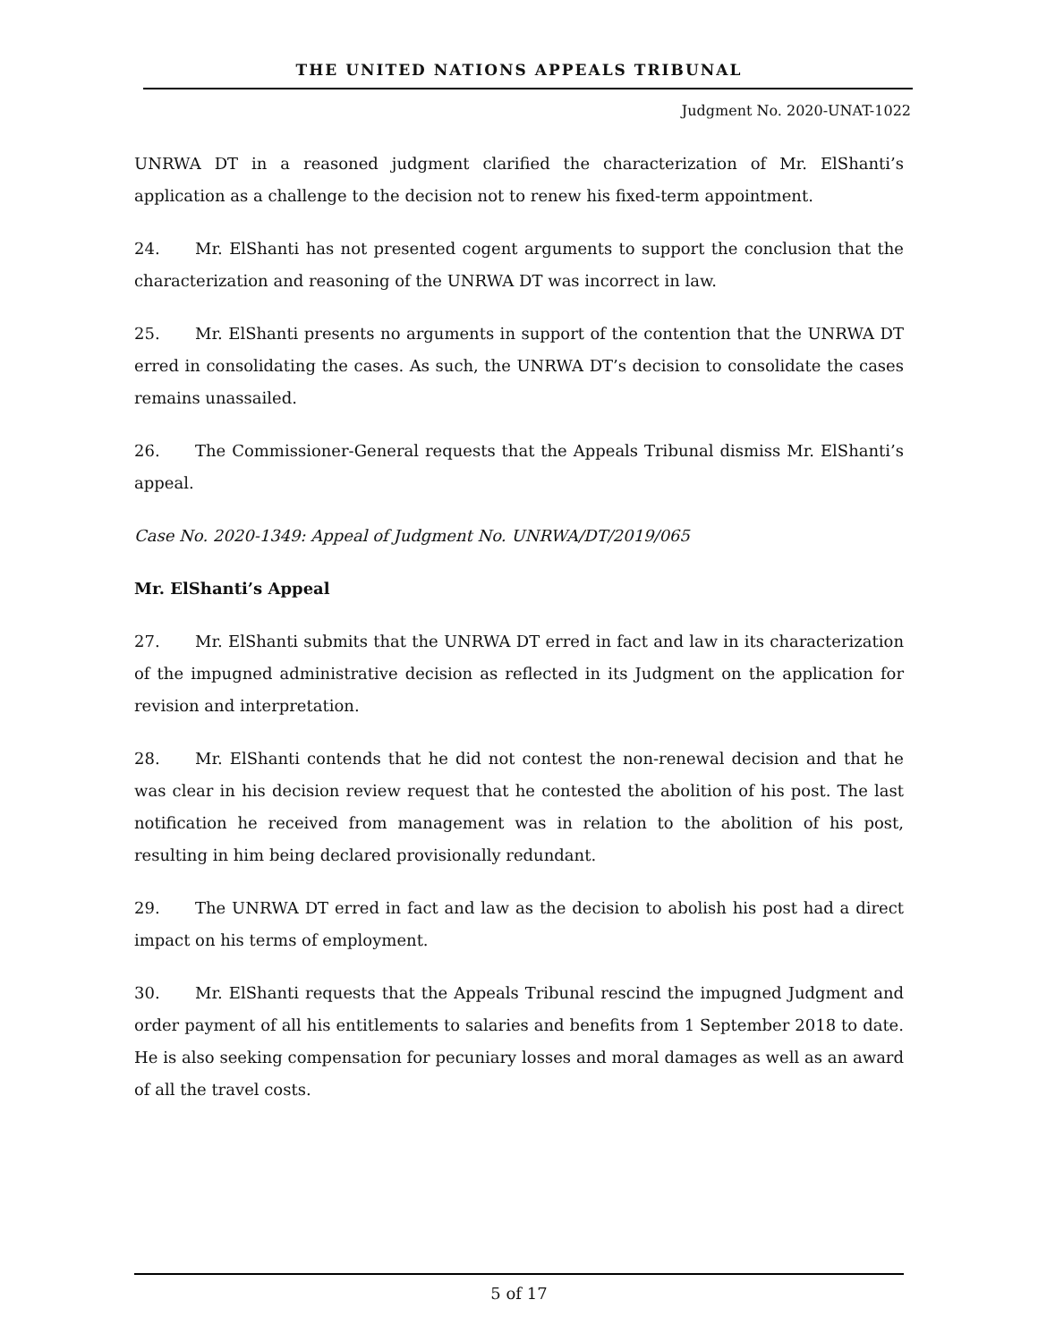THE UNITED NATIONS APPEALS TRIBUNAL
Judgment No. 2020-UNAT-1022
UNRWA DT in a reasoned judgment clarified the characterization of Mr. ElShanti’s application as a challenge to the decision not to renew his fixed-term appointment.
24. Mr. ElShanti has not presented cogent arguments to support the conclusion that the characterization and reasoning of the UNRWA DT was incorrect in law.
25. Mr. ElShanti presents no arguments in support of the contention that the UNRWA DT erred in consolidating the cases. As such, the UNRWA DT’s decision to consolidate the cases remains unassailed.
26. The Commissioner-General requests that the Appeals Tribunal dismiss Mr. ElShanti’s appeal.
Case No. 2020-1349: Appeal of Judgment No. UNRWA/DT/2019/065
Mr. ElShanti’s Appeal
27. Mr. ElShanti submits that the UNRWA DT erred in fact and law in its characterization of the impugned administrative decision as reflected in its Judgment on the application for revision and interpretation.
28. Mr. ElShanti contends that he did not contest the non-renewal decision and that he was clear in his decision review request that he contested the abolition of his post. The last notification he received from management was in relation to the abolition of his post, resulting in him being declared provisionally redundant.
29. The UNRWA DT erred in fact and law as the decision to abolish his post had a direct impact on his terms of employment.
30. Mr. ElShanti requests that the Appeals Tribunal rescind the impugned Judgment and order payment of all his entitlements to salaries and benefits from 1 September 2018 to date. He is also seeking compensation for pecuniary losses and moral damages as well as an award of all the travel costs.
5 of 17